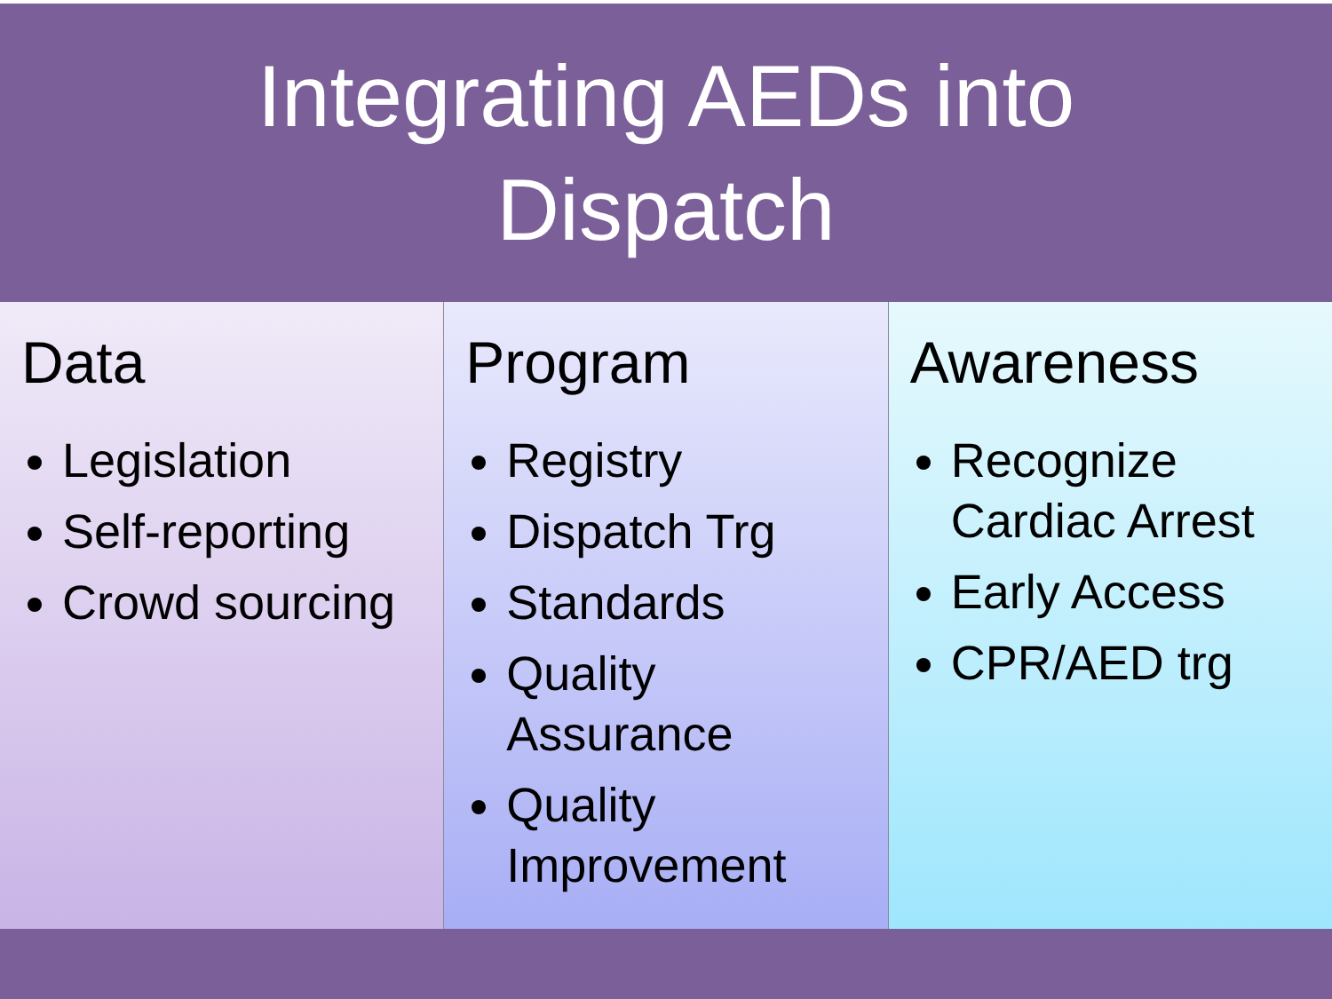Integrating AEDs into
Dispatch
Data
Legislation
Self-reporting
Crowd sourcing
Program
Registry
Dispatch Trg
Standards
Quality Assurance
Quality Improvement
Awareness
Recognize Cardiac Arrest
Early Access
CPR/AED trg